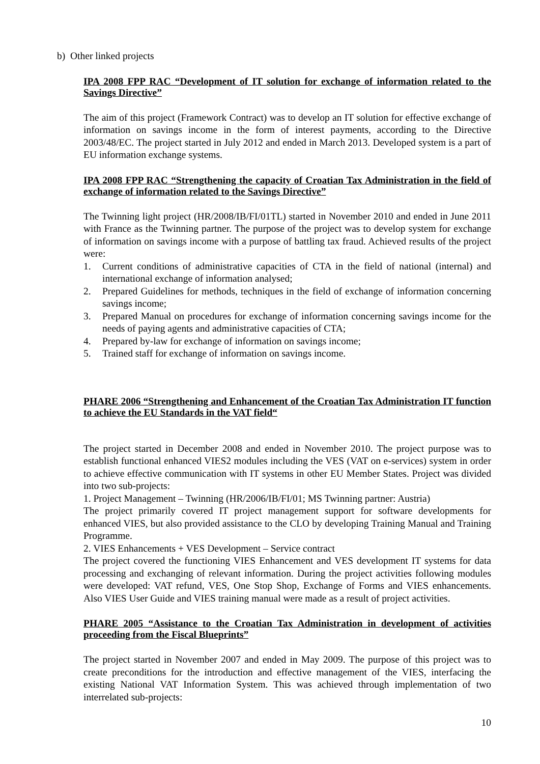b) Other linked projects
IPA 2008 FPP RAC “Development of IT solution for exchange of information related to the Savings Directive”
The aim of this project (Framework Contract) was to develop an IT solution for effective exchange of information on savings income in the form of interest payments, according to the Directive 2003/48/EC. The project started in July 2012 and ended in March 2013. Developed system is a part of EU information exchange systems.
IPA 2008 FPP RAC “Strengthening the capacity of Croatian Tax Administration in the field of exchange of information related to the Savings Directive”
The Twinning light project (HR/2008/IB/FI/01TL) started in November 2010 and ended in June 2011 with France as the Twinning partner. The purpose of the project was to develop system for exchange of information on savings income with a purpose of battling tax fraud. Achieved results of the project were:
1. Current conditions of administrative capacities of CTA in the field of national (internal) and international exchange of information analysed;
2. Prepared Guidelines for methods, techniques in the field of exchange of information concerning savings income;
3. Prepared Manual on procedures for exchange of information concerning savings income for the needs of paying agents and administrative capacities of CTA;
4. Prepared by-law for exchange of information on savings income;
5. Trained staff for exchange of information on savings income.
PHARE 2006 “Strengthening and Enhancement of the Croatian Tax Administration IT function to achieve the EU Standards in the VAT field“
The project started in December 2008 and ended in November 2010. The project purpose was to establish functional enhanced VIES2 modules including the VES (VAT on e-services) system in order to achieve effective communication with IT systems in other EU Member States. Project was divided into two sub-projects:
1. Project Management – Twinning (HR/2006/IB/FI/01; MS Twinning partner: Austria)
The project primarily covered IT project management support for software developments for enhanced VIES, but also provided assistance to the CLO by developing Training Manual and Training Programme.
2. VIES Enhancements + VES Development – Service contract
The project covered the functioning VIES Enhancement and VES development IT systems for data processing and exchanging of relevant information. During the project activities following modules were developed: VAT refund, VES, One Stop Shop, Exchange of Forms and VIES enhancements. Also VIES User Guide and VIES training manual were made as a result of project activities.
PHARE 2005 “Assistance to the Croatian Tax Administration in development of activities proceeding from the Fiscal Blueprints”
The project started in November 2007 and ended in May 2009. The purpose of this project was to create preconditions for the introduction and effective management of the VIES, interfacing the existing National VAT Information System. This was achieved through implementation of two interrelated sub-projects:
10